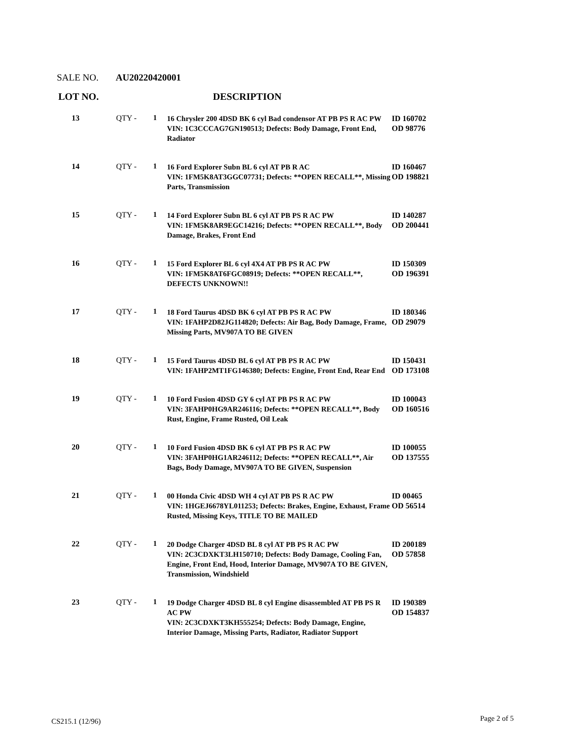SALE NO. AU20220420001
LOT NO. DESCRIPTION
| 13 | QTY - | 1 | 16 Chrysler 200 4DSD BK 6 cyl Bad condensor AT PB PS R AC PW VIN: 1C3CCCAG7GN190513; Defects: Body Damage, Front End, Radiator | ID 160702 OD 98776 |
| 14 | QTY - | 1 | 16 Ford Explorer Subn BL 6 cyl AT PB R AC VIN: 1FM5K8AT3GGC07731; Defects: **OPEN RECALL**, Missing Parts, Transmission | ID 160467 OD 198821 |
| 15 | QTY - | 1 | 14 Ford Explorer Subn BL 6 cyl AT PB PS R AC PW VIN: 1FM5K8AR9EGC14216; Defects: **OPEN RECALL**, Body Damage, Brakes, Front End | ID 140287 OD 200441 |
| 16 | QTY - | 1 | 15 Ford Explorer BL 6 cyl 4X4 AT PB PS R AC PW VIN: 1FM5K8AT6FGC08919; Defects: **OPEN RECALL**, DEFECTS UNKNOWN!! | ID 150309 OD 196391 |
| 17 | QTY - | 1 | 18 Ford Taurus 4DSD BK 6 cyl AT PB PS R AC PW VIN: 1FAHP2D82JG114820; Defects: Air Bag, Body Damage, Frame, Missing Parts, MV907A TO BE GIVEN | ID 180346 OD 29079 |
| 18 | QTY - | 1 | 15 Ford Taurus 4DSD BL 6 cyl AT PB PS R AC PW VIN: 1FAHP2MT1FG146380; Defects: Engine, Front End, Rear End | ID 150431 OD 173108 |
| 19 | QTY - | 1 | 10 Ford Fusion 4DSD GY 6 cyl AT PB PS R AC PW VIN: 3FAHP0HG9AR246116; Defects: **OPEN RECALL**, Body Rust, Engine, Frame Rusted, Oil Leak | ID 100043 OD 160516 |
| 20 | QTY - | 1 | 10 Ford Fusion 4DSD BK 6 cyl AT PB PS R AC PW VIN: 3FAHP0HG1AR246112; Defects: **OPEN RECALL**, Air Bags, Body Damage, MV907A TO BE GIVEN, Suspension | ID 100055 OD 137555 |
| 21 | QTY - | 1 | 00 Honda Civic 4DSD WH 4 cyl AT PB PS R AC PW VIN: 1HGEJ6678YL011253; Defects: Brakes, Engine, Exhaust, Frame Rusted, Missing Keys, TITLE TO BE MAILED | ID 00465 OD 56514 |
| 22 | QTY - | 1 | 20 Dodge Charger 4DSD BL 8 cyl AT PB PS R AC PW VIN: 2C3CDXKT3LH150710; Defects: Body Damage, Cooling Fan, Engine, Front End, Hood, Interior Damage, MV907A TO BE GIVEN, Transmission, Windshield | ID 200189 OD 57858 |
| 23 | QTY - | 1 | 19 Dodge Charger 4DSD BL 8 cyl Engine disassembled AT PB PS R AC PW VIN: 2C3CDXKT3KH555254; Defects: Body Damage, Engine, Interior Damage, Missing Parts, Radiator, Radiator Support | ID 190389 OD 154837 |
CS215.1 (12/96) Page 2 of 5